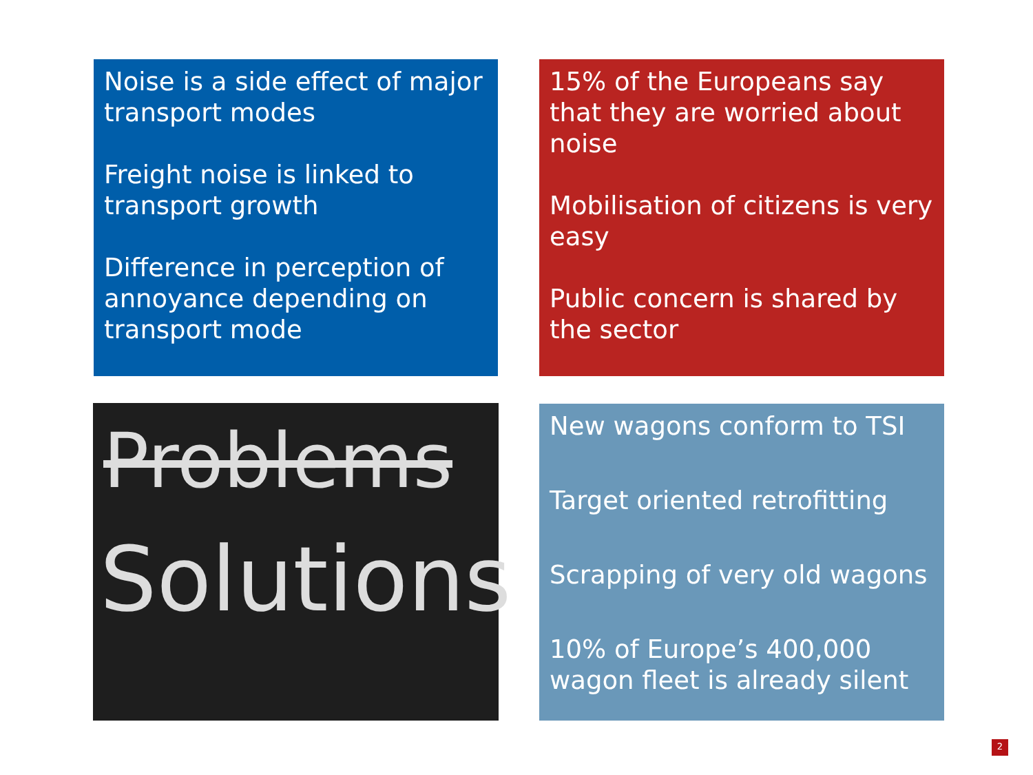Noise is a side effect of major transport modes
Freight noise is linked to transport growth
Difference in perception of annoyance depending on transport mode
15% of the Europeans say that they are worried about noise
Mobilisation of citizens is very easy
Public concern is shared by the sector
Problems
Solutions
New wagons conform to TSI
Target oriented retrofitting
Scrapping of very old wagons
10% of Europe’s 400,000 wagon fleet is already silent
2